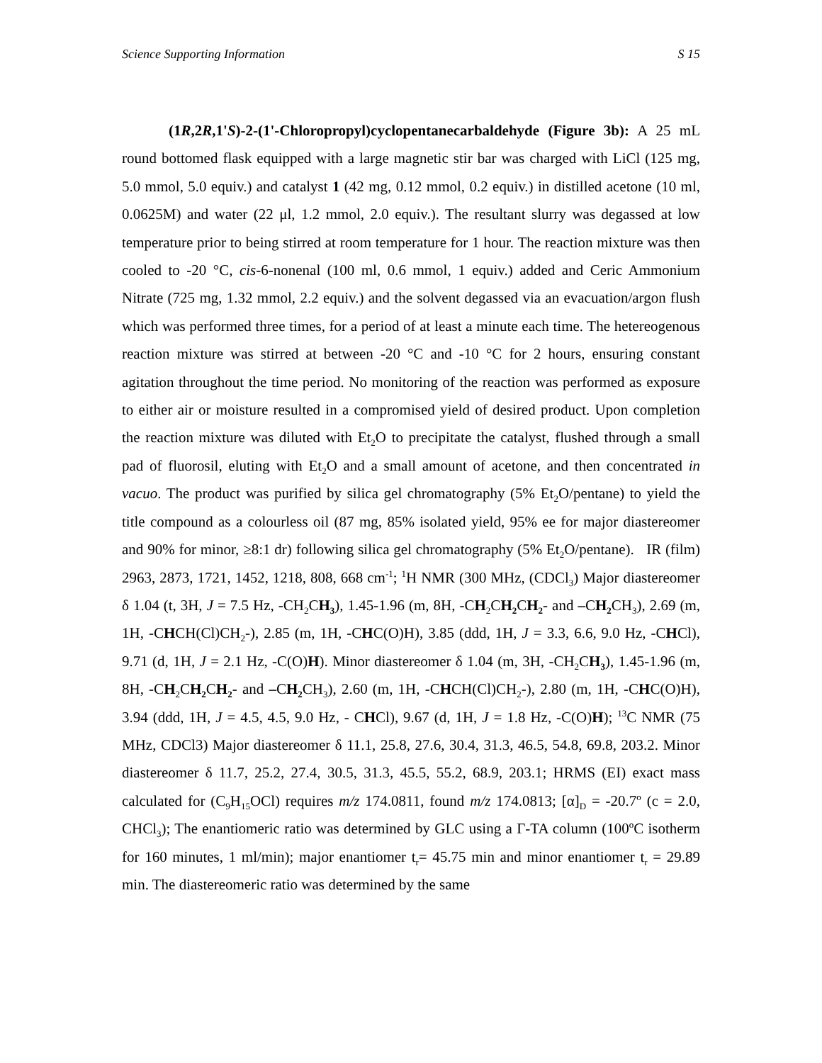Science Supporting Information S 15
(1R,2R,1'S)-2-(1'-Chloropropyl)cyclopentanecarbaldehyde (Figure 3b): A 25 mL round bottomed flask equipped with a large magnetic stir bar was charged with LiCl (125 mg, 5.0 mmol, 5.0 equiv.) and catalyst 1 (42 mg, 0.12 mmol, 0.2 equiv.) in distilled acetone (10 ml, 0.0625M) and water (22 μl, 1.2 mmol, 2.0 equiv.). The resultant slurry was degassed at low temperature prior to being stirred at room temperature for 1 hour. The reaction mixture was then cooled to -20 °C, cis-6-nonenal (100 ml, 0.6 mmol, 1 equiv.) added and Ceric Ammonium Nitrate (725 mg, 1.32 mmol, 2.2 equiv.) and the solvent degassed via an evacuation/argon flush which was performed three times, for a period of at least a minute each time. The hetereogenous reaction mixture was stirred at between -20 °C and -10 °C for 2 hours, ensuring constant agitation throughout the time period. No monitoring of the reaction was performed as exposure to either air or moisture resulted in a compromised yield of desired product. Upon completion the reaction mixture was diluted with Et<sub>2</sub>O to precipitate the catalyst, flushed through a small pad of fluorosil, eluting with Et<sub>2</sub>O and a small amount of acetone, and then concentrated in vacuo. The product was purified by silica gel chromatography (5% Et<sub>2</sub>O/pentane) to yield the title compound as a colourless oil (87 mg, 85% isolated yield, 95% ee for major diastereomer and 90% for minor, ≥8:1 dr) following silica gel chromatography (5% Et<sub>2</sub>O/pentane). IR (film) 2963, 2873, 1721, 1452, 1218, 808, 668 cm<sup>-1</sup>; <sup>1</sup>H NMR (300 MHz, (CDCl<sub>3</sub>) Major diastereomer δ 1.04 (t, 3H, J = 7.5 Hz, -CH<sub>2</sub>CH<sub>3</sub>), 1.45-1.96 (m, 8H, -CH<sub>2</sub>CH<sub>2</sub> CH<sub>2</sub>- and –CH<sub>2</sub> CH<sub>3</sub>), 2.69 (m, 1H, -CHCH(Cl)CH<sub>2</sub>-), 2.85 (m, 1H, -CHC(O)H), 3.85 (ddd, 1H, J = 3.3, 6.6, 9.0 Hz, -CHCl), 9.71 (d, 1H, J = 2.1 Hz, -C(O)H). Minor diastereomer δ 1.04 (m, 3H, -CH<sub>2</sub>CH<sub>3</sub>), 1.45-1.96 (m, 8H, -CH<sub>2</sub>CH<sub>2</sub> CH<sub>2</sub>- and –CH<sub>2</sub> CH<sub>3</sub>), 2.60 (m, 1H, -CHCH(Cl)CH<sub>2</sub>-), 2.80 (m, 1H, -CHC(O)H), 3.94 (ddd, 1H, J = 4.5, 4.5, 9.0 Hz, - CHCl), 9.67 (d, 1H, J = 1.8 Hz, -C(O)H); <sup>13</sup>C NMR (75 MHz, CDCl3) Major diastereomer δ 11.1, 25.8, 27.6, 30.4, 31.3, 46.5, 54.8, 69.8, 203.2. Minor diastereomer δ 11.7, 25.2, 27.4, 30.5, 31.3, 45.5, 55.2, 68.9, 203.1; HRMS (EI) exact mass calculated for (C<sub>9</sub>H<sub>15</sub>OCl) requires m/z 174.0811, found m/z 174.0813; [α]<sub>D</sub> = -20.7º (c = 2.0, CHCl<sub>3</sub>); The enantiomeric ratio was determined by GLC using a Γ-TA column (100ºC isotherm for 160 minutes, 1 ml/min); major enantiomer t<sub>r</sub>= 45.75 min and minor enantiomer t<sub>r</sub> = 29.89 min. The diastereomeric ratio was determined by the same